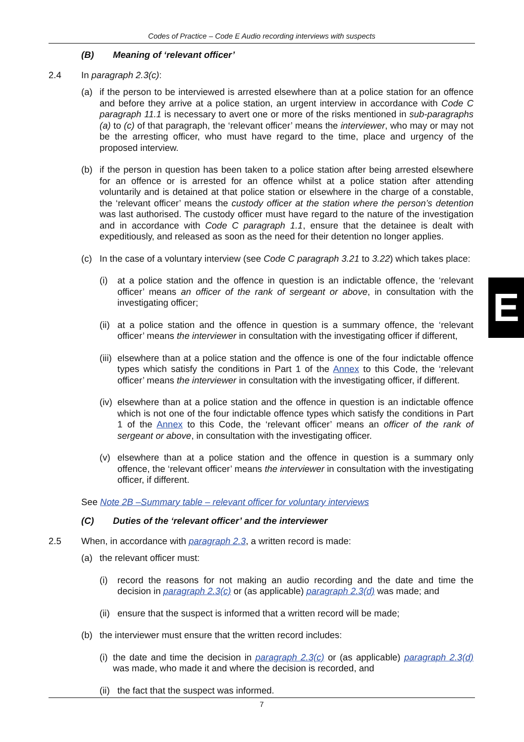Codes of Practice – Code E Audio recording interviews with suspects
(B) Meaning of ‘relevant officer’
2.4 In paragraph 2.3(c):
(a) if the person to be interviewed is arrested elsewhere than at a police station for an offence and before they arrive at a police station, an urgent interview in accordance with Code C paragraph 11.1 is necessary to avert one or more of the risks mentioned in sub-paragraphs (a) to (c) of that paragraph, the ‘relevant officer’ means the interviewer, who may or may not be the arresting officer, who must have regard to the time, place and urgency of the proposed interview.
(b) if the person in question has been taken to a police station after being arrested elsewhere for an offence or is arrested for an offence whilst at a police station after attending voluntarily and is detained at that police station or elsewhere in the charge of a constable, the ‘relevant officer’ means the custody officer at the station where the person’s detention was last authorised. The custody officer must have regard to the nature of the investigation and in accordance with Code C paragraph 1.1, ensure that the detainee is dealt with expeditiously, and released as soon as the need for their detention no longer applies.
(c) In the case of a voluntary interview (see Code C paragraph 3.21 to 3.22) which takes place:
(i) at a police station and the offence in question is an indictable offence, the ‘relevant officer’ means an officer of the rank of sergeant or above, in consultation with the investigating officer;
(ii)
at a police station and the offence in question is a summary offence, the ‘relevant officer’ means the interviewer in consultation with the investigating officer if different,
(iii)
elsewhere than at a police station and the offence is one of the four indictable offence types which satisfy the conditions in Part 1 of the Annex to this Code, the ‘relevant officer’ means the interviewer in consultation with the investigating officer, if different.
(iv)
elsewhere than at a police station and the offence in question is an indictable offence which is not one of the four indictable offence types which satisfy the conditions in Part 1 of the Annex to this Code, the ‘relevant officer’ means an officer of the rank of sergeant or above, in consultation with the investigating officer.
(v) elsewhere than at a police station and the offence in question is a summary only offence, the ‘relevant officer’ means the interviewer in consultation with the investigating officer, if different.
See Note 2B –Summary table – relevant officer for voluntary interviews
(C) Duties of the ‘relevant officer’ and the interviewer
2.5 When, in accordance with paragraph 2.3, a written record is made:
(a) the relevant officer must:
(i) record the reasons for not making an audio recording and the date and time the decision in paragraph 2.3(c) or (as applicable) paragraph 2.3(d) was made; and
(ii)
ensure that the suspect is informed that a written record will be made;
(b) the interviewer must ensure that the written record includes:
(i)
the date and time the decision in paragraph 2.3(c) or (as applicable) paragraph 2.3(d) was made, who made it and where the decision is recorded, and
(ii)
the fact that the suspect was informed.
E
7